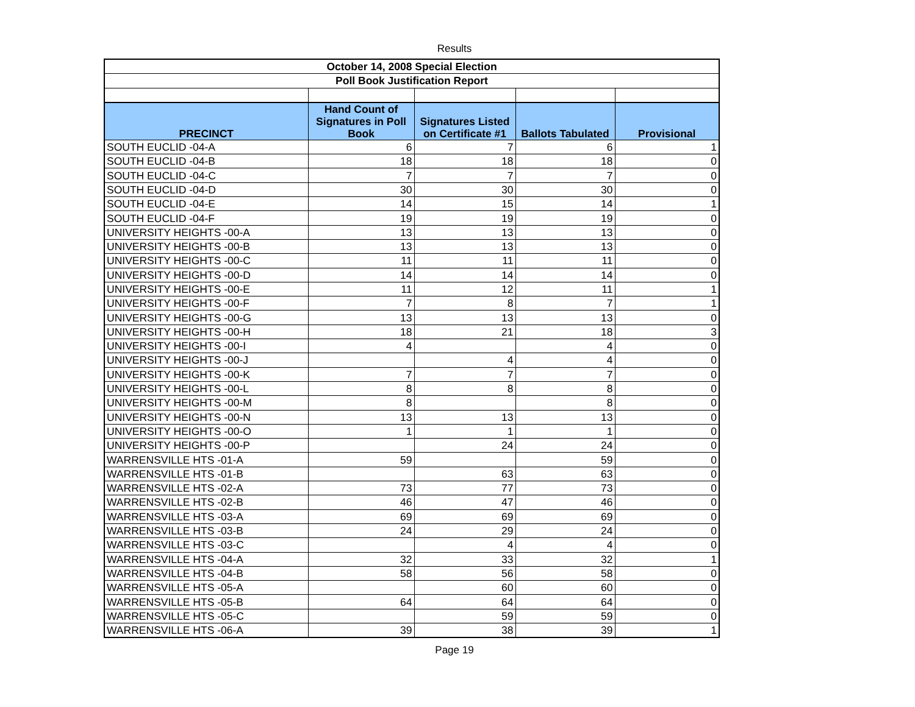Results
| October 14, 2008 Special Election | | | | |
| Poll Book Justification Report | | | | |
| PRECINCT | Hand Count of Signatures in Poll Book | Signatures Listed on Certificate #1 | Ballots Tabulated | Provisional |
| SOUTH EUCLID -04-A | 6 | 7 | 6 | 1 |
| SOUTH EUCLID -04-B | 18 | 18 | 18 | 0 |
| SOUTH EUCLID -04-C | 7 | 7 | 7 | 0 |
| SOUTH EUCLID -04-D | 30 | 30 | 30 | 0 |
| SOUTH EUCLID -04-E | 14 | 15 | 14 | 1 |
| SOUTH EUCLID -04-F | 19 | 19 | 19 | 0 |
| UNIVERSITY HEIGHTS -00-A | 13 | 13 | 13 | 0 |
| UNIVERSITY HEIGHTS -00-B | 13 | 13 | 13 | 0 |
| UNIVERSITY HEIGHTS -00-C | 11 | 11 | 11 | 0 |
| UNIVERSITY HEIGHTS -00-D | 14 | 14 | 14 | 0 |
| UNIVERSITY HEIGHTS -00-E | 11 | 12 | 11 | 1 |
| UNIVERSITY HEIGHTS -00-F | 7 | 8 | 7 | 1 |
| UNIVERSITY HEIGHTS -00-G | 13 | 13 | 13 | 0 |
| UNIVERSITY HEIGHTS -00-H | 18 | 21 | 18 | 3 |
| UNIVERSITY HEIGHTS -00-I | 4 | | 4 | 0 |
| UNIVERSITY HEIGHTS -00-J | | 4 | 4 | 0 |
| UNIVERSITY HEIGHTS -00-K | 7 | 7 | 7 | 0 |
| UNIVERSITY HEIGHTS -00-L | 8 | 8 | 8 | 0 |
| UNIVERSITY HEIGHTS -00-M | 8 | | 8 | 0 |
| UNIVERSITY HEIGHTS -00-N | 13 | 13 | 13 | 0 |
| UNIVERSITY HEIGHTS -00-O | 1 | 1 | 1 | 0 |
| UNIVERSITY HEIGHTS -00-P | | 24 | 24 | 0 |
| WARRENSVILLE HTS -01-A | 59 | | 59 | 0 |
| WARRENSVILLE HTS -01-B | | 63 | 63 | 0 |
| WARRENSVILLE HTS -02-A | 73 | 77 | 73 | 0 |
| WARRENSVILLE HTS -02-B | 46 | 47 | 46 | 0 |
| WARRENSVILLE HTS -03-A | 69 | 69 | 69 | 0 |
| WARRENSVILLE HTS -03-B | 24 | 29 | 24 | 0 |
| WARRENSVILLE HTS -03-C | | 4 | 4 | 0 |
| WARRENSVILLE HTS -04-A | 32 | 33 | 32 | 1 |
| WARRENSVILLE HTS -04-B | 58 | 56 | 58 | 0 |
| WARRENSVILLE HTS -05-A | | 60 | 60 | 0 |
| WARRENSVILLE HTS -05-B | 64 | 64 | 64 | 0 |
| WARRENSVILLE HTS -05-C | | 59 | 59 | 0 |
| WARRENSVILLE HTS -06-A | 39 | 38 | 39 | 1 |
Page 19